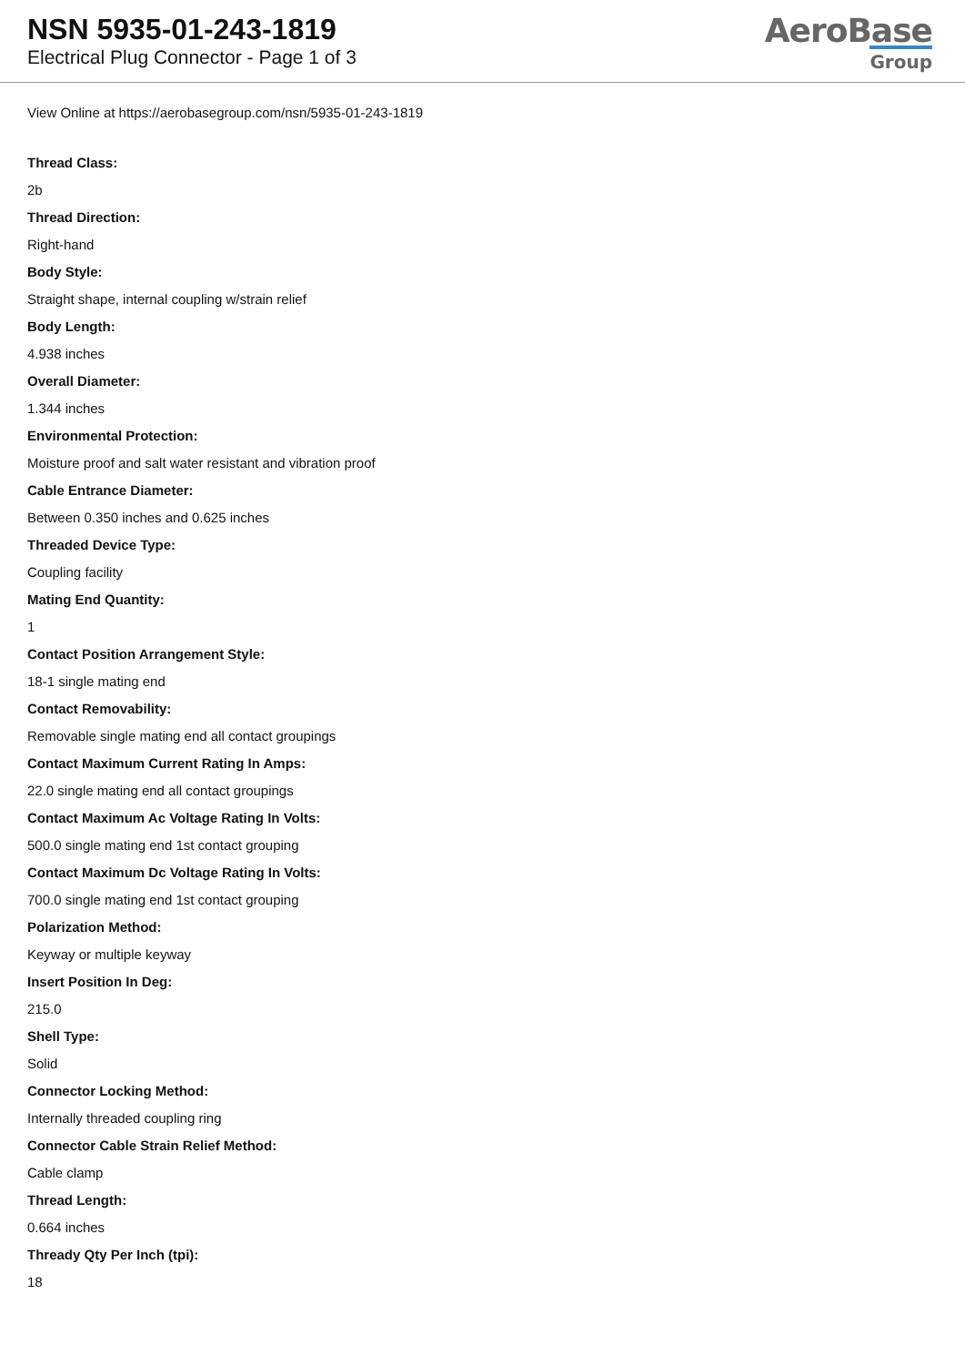NSN 5935-01-243-1819
Electrical Plug Connector - Page 1 of 3
AeroBase
Group
View Online at https://aerobasegroup.com/nsn/5935-01-243-1819
Thread Class:
2b
Thread Direction:
Right-hand
Body Style:
Straight shape, internal coupling w/strain relief
Body Length:
4.938 inches
Overall Diameter:
1.344 inches
Environmental Protection:
Moisture proof and salt water resistant and vibration proof
Cable Entrance Diameter:
Between 0.350 inches and 0.625 inches
Threaded Device Type:
Coupling facility
Mating End Quantity:
1
Contact Position Arrangement Style:
18-1 single mating end
Contact Removability:
Removable single mating end all contact groupings
Contact Maximum Current Rating In Amps:
22.0 single mating end all contact groupings
Contact Maximum Ac Voltage Rating In Volts:
500.0 single mating end 1st contact grouping
Contact Maximum Dc Voltage Rating In Volts:
700.0 single mating end 1st contact grouping
Polarization Method:
Keyway or multiple keyway
Insert Position In Deg:
215.0
Shell Type:
Solid
Connector Locking Method:
Internally threaded coupling ring
Connector Cable Strain Relief Method:
Cable clamp
Thread Length:
0.664 inches
Thready Qty Per Inch (tpi):
18